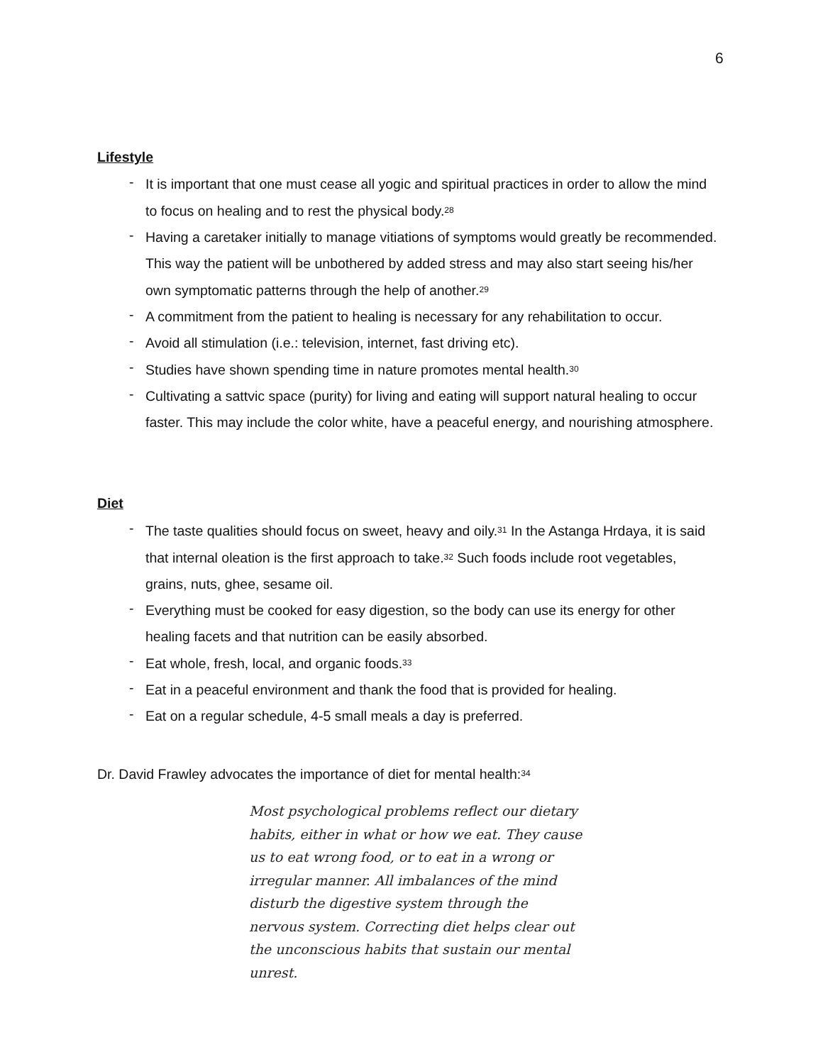6
Lifestyle
It is important that one must cease all yogic and spiritual practices in order to allow the mind to focus on healing and to rest the physical body.<sup>28</sup>
Having a caretaker initially to manage vitiations of symptoms would greatly be recommended. This way the patient will be unbothered by added stress and may also start seeing his/her own symptomatic patterns through the help of another.<sup>29</sup>
A commitment from the patient to healing is necessary for any rehabilitation to occur.
Avoid all stimulation (i.e.: television, internet, fast driving etc).
Studies have shown spending time in nature promotes mental health.<sup>30</sup>
Cultivating a sattvic space (purity) for living and eating will support natural healing to occur faster. This may include the color white, have a peaceful energy, and nourishing atmosphere.
Diet
The taste qualities should focus on sweet, heavy and oily.<sup>31</sup> In the Astanga Hrdaya, it is said that internal oleation is the first approach to take.<sup>32</sup> Such foods include root vegetables, grains, nuts, ghee, sesame oil.
Everything must be cooked for easy digestion, so the body can use its energy for other healing facets and that nutrition can be easily absorbed.
Eat whole, fresh, local, and organic foods.<sup>33</sup>
Eat in a peaceful environment and thank the food that is provided for healing.
Eat on a regular schedule, 4-5 small meals a day is preferred.
Dr. David Frawley advocates the importance of diet for mental health:<sup>34</sup>
Most psychological problems reflect our dietary habits, either in what or how we eat. They cause us to eat wrong food, or to eat in a wrong or irregular manner. All imbalances of the mind disturb the digestive system through the nervous system. Correcting diet helps clear out the unconscious habits that sustain our mental unrest.